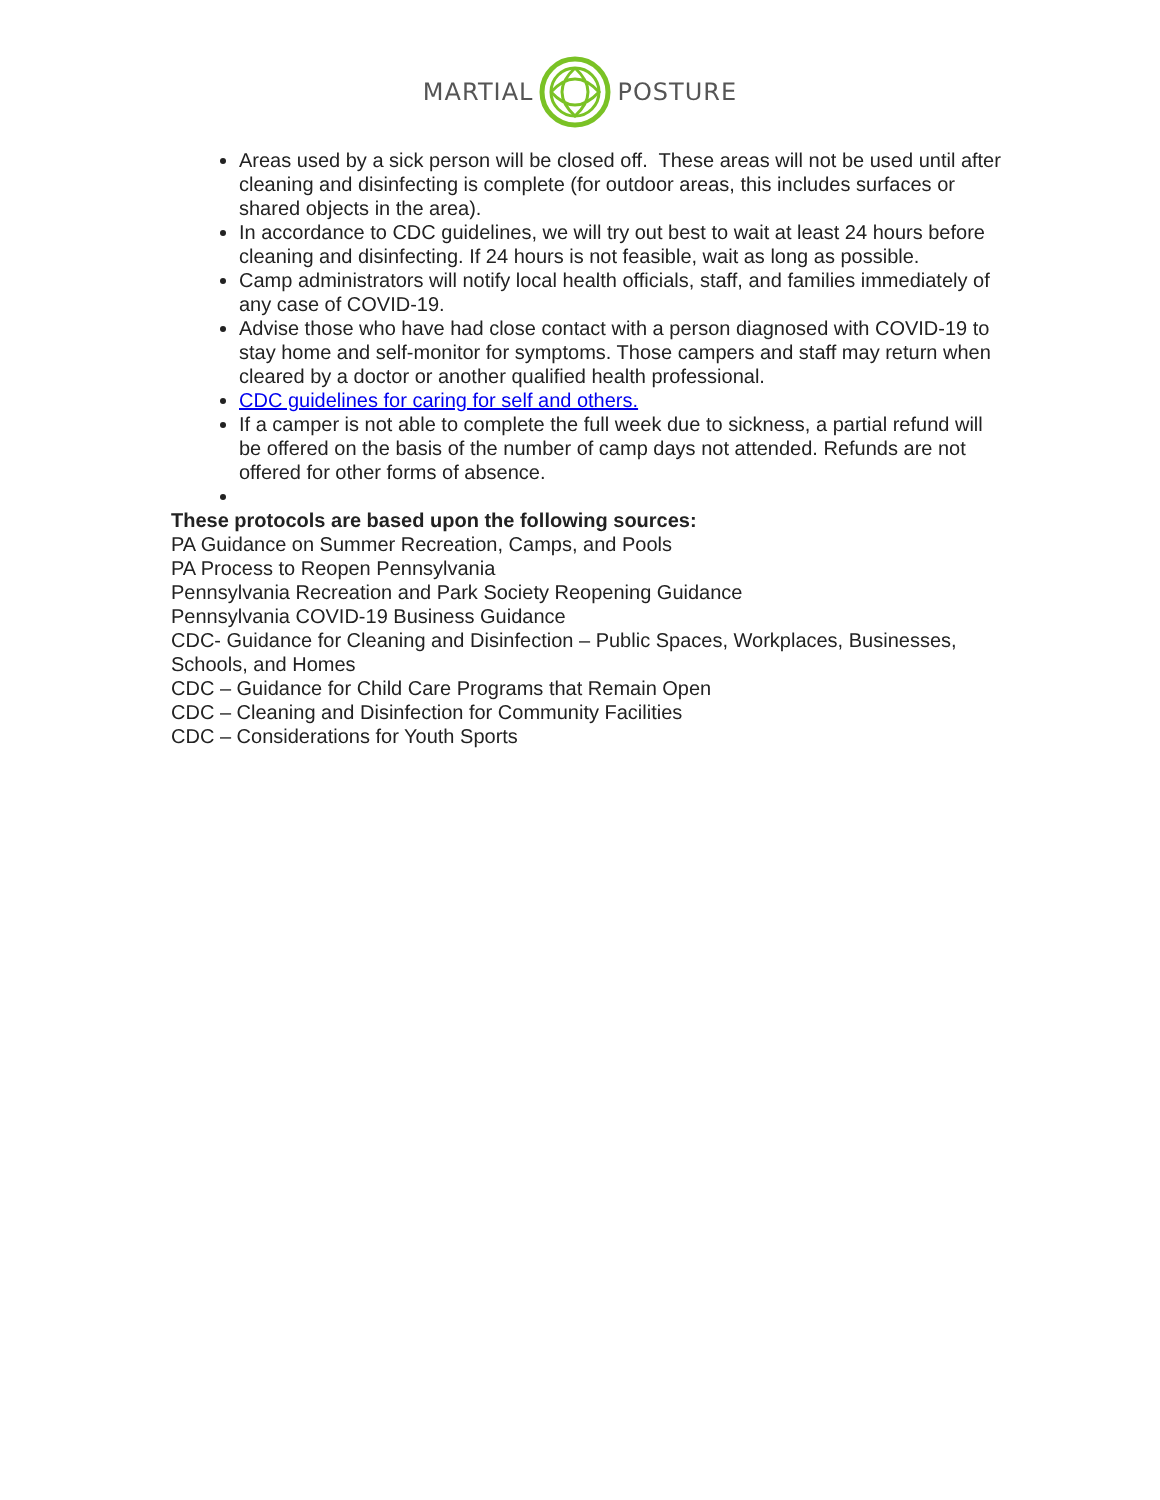MARTIAL POSTURE
Areas used by a sick person will be closed off. These areas will not be used until after cleaning and disinfecting is complete (for outdoor areas, this includes surfaces or shared objects in the area).
In accordance to CDC guidelines, we will try out best to wait at least 24 hours before cleaning and disinfecting. If 24 hours is not feasible, wait as long as possible.
Camp administrators will notify local health officials, staff, and families immediately of any case of COVID-19.
Advise those who have had close contact with a person diagnosed with COVID-19 to stay home and self-monitor for symptoms. Those campers and staff may return when cleared by a doctor or another qualified health professional.
CDC guidelines for caring for self and others.
If a camper is not able to complete the full week due to sickness, a partial refund will be offered on the basis of the number of camp days not attended. Refunds are not offered for other forms of absence.
These protocols are based upon the following sources:
PA Guidance on Summer Recreation, Camps, and Pools
PA Process to Reopen Pennsylvania
Pennsylvania Recreation and Park Society Reopening Guidance
Pennsylvania COVID-19 Business Guidance
CDC- Guidance for Cleaning and Disinfection – Public Spaces, Workplaces, Businesses, Schools, and Homes
CDC – Guidance for Child Care Programs that Remain Open
CDC – Cleaning and Disinfection for Community Facilities
CDC – Considerations for Youth Sports